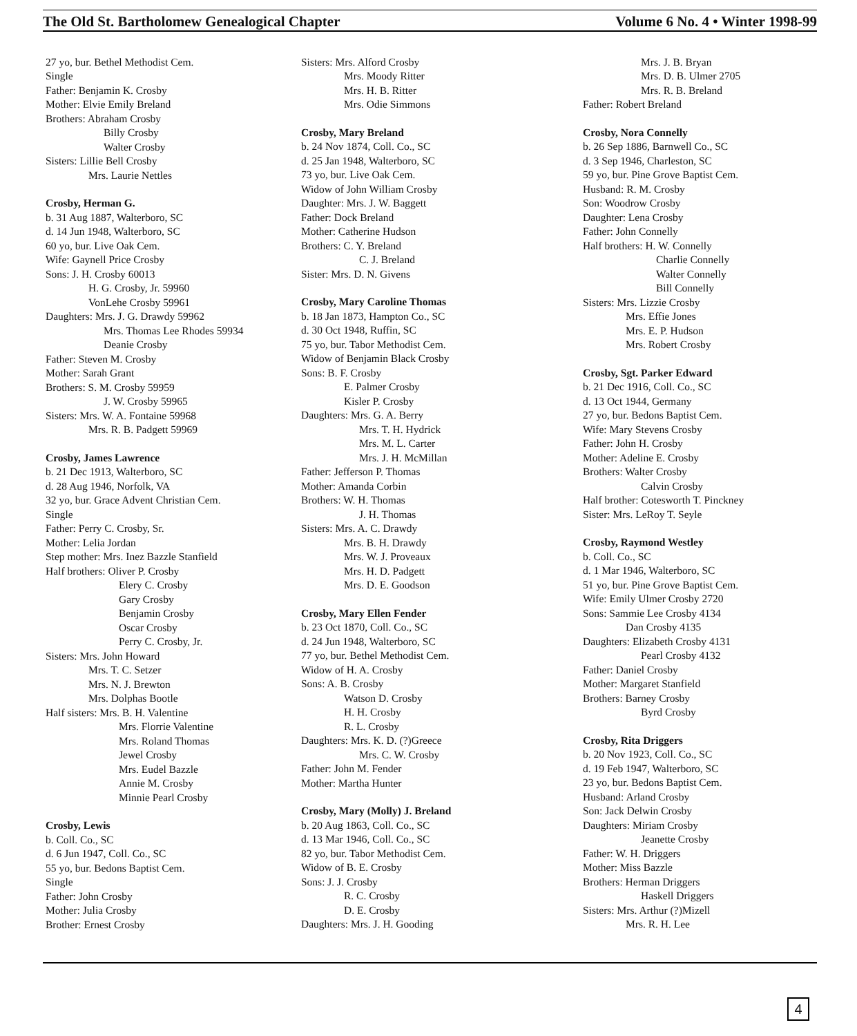The Old St. Bartholomew Genealogical Chapter Volume 6 No. 4 • Winter 1998-99
27 yo, bur. Bethel Methodist Cem.
Single
Father: Benjamin K. Crosby
Mother: Elvie Emily Breland
Brothers: Abraham Crosby
Billy Crosby
Walter Crosby
Sisters: Lillie Bell Crosby
Mrs. Laurie Nettles
Crosby, Herman G.
b. 31 Aug 1887, Walterboro, SC
d. 14 Jun 1948, Walterboro, SC
60 yo, bur. Live Oak Cem.
Wife: Gaynell Price Crosby
Sons: J. H. Crosby 60013
H. G. Crosby, Jr. 59960
VonLehe Crosby 59961
Daughters: Mrs. J. G. Drawdy 59962
Mrs. Thomas Lee Rhodes 59934
Deanie Crosby
Father: Steven M. Crosby
Mother: Sarah Grant
Brothers: S. M. Crosby 59959
J. W. Crosby 59965
Sisters: Mrs. W. A. Fontaine 59968
Mrs. R. B. Padgett 59969
Crosby, James Lawrence
b. 21 Dec 1913, Walterboro, SC
d. 28 Aug 1946, Norfolk, VA
32 yo, bur. Grace Advent Christian Cem.
Single
Father: Perry C. Crosby, Sr.
Mother: Lelia Jordan
Step mother: Mrs. Inez Bazzle Stanfield
Half brothers: Oliver P. Crosby
Elery C. Crosby
Gary Crosby
Benjamin Crosby
Oscar Crosby
Perry C. Crosby, Jr.
Sisters: Mrs. John Howard
Mrs. T. C. Setzer
Mrs. N. J. Brewton
Mrs. Dolphas Bootle
Half sisters: Mrs. B. H. Valentine
Mrs. Florrie Valentine
Mrs. Roland Thomas
Jewel Crosby
Mrs. Eudel Bazzle
Annie M. Crosby
Minnie Pearl Crosby
Crosby, Lewis
b. Coll. Co., SC
d. 6 Jun 1947, Coll. Co., SC
55 yo, bur. Bedons Baptist Cem.
Single
Father: John Crosby
Mother: Julia Crosby
Brother: Ernest Crosby
Sisters: Mrs. Alford Crosby
Mrs. Moody Ritter
Mrs. H. B. Ritter
Mrs. Odie Simmons
Crosby, Mary Breland
b. 24 Nov 1874, Coll. Co., SC
d. 25 Jan 1948, Walterboro, SC
73 yo, bur. Live Oak Cem.
Widow of John William Crosby
Daughter: Mrs. J. W. Baggett
Father: Dock Breland
Mother: Catherine Hudson
Brothers: C. Y. Breland
C. J. Breland
Sister: Mrs. D. N. Givens
Crosby, Mary Caroline Thomas
b. 18 Jan 1873, Hampton Co., SC
d. 30 Oct 1948, Ruffin, SC
75 yo, bur. Tabor Methodist Cem.
Widow of Benjamin Black Crosby
Sons: B. F. Crosby
E. Palmer Crosby
Kisler P. Crosby
Daughters: Mrs. G. A. Berry
Mrs. T. H. Hydrick
Mrs. M. L. Carter
Mrs. J. H. McMillan
Father: Jefferson P. Thomas
Mother: Amanda Corbin
Brothers: W. H. Thomas
J. H. Thomas
Sisters: Mrs. A. C. Drawdy
Mrs. B. H. Drawdy
Mrs. W. J. Proveaux
Mrs. H. D. Padgett
Mrs. D. E. Goodson
Crosby, Mary Ellen Fender
b. 23 Oct 1870, Coll. Co., SC
d. 24 Jun 1948, Walterboro, SC
77 yo, bur. Bethel Methodist Cem.
Widow of H. A. Crosby
Sons: A. B. Crosby
Watson D. Crosby
H. H. Crosby
R. L. Crosby
Daughters: Mrs. K. D. (?)Greece
Mrs. C. W. Crosby
Father: John M. Fender
Mother: Martha Hunter
Crosby, Mary (Molly) J. Breland
b. 20 Aug 1863, Coll. Co., SC
d. 13 Mar 1946, Coll. Co., SC
82 yo, bur. Tabor Methodist Cem.
Widow of B. E. Crosby
Sons: J. J. Crosby
R. C. Crosby
D. E. Crosby
Daughters: Mrs. J. H. Gooding
Mrs. J. B. Bryan
Mrs. D. B. Ulmer 2705
Mrs. R. B. Breland
Father: Robert Breland
Crosby, Nora Connelly
b. 26 Sep 1886, Barnwell Co., SC
d. 3 Sep 1946, Charleston, SC
59 yo, bur. Pine Grove Baptist Cem.
Husband: R. M. Crosby
Son: Woodrow Crosby
Daughter: Lena Crosby
Father: John Connelly
Half brothers: H. W. Connelly
Charlie Connelly
Walter Connelly
Bill Connelly
Sisters: Mrs. Lizzie Crosby
Mrs. Effie Jones
Mrs. E. P. Hudson
Mrs. Robert Crosby
Crosby, Sgt. Parker Edward
b. 21 Dec 1916, Coll. Co., SC
d. 13 Oct 1944, Germany
27 yo, bur. Bedons Baptist Cem.
Wife: Mary Stevens Crosby
Father: John H. Crosby
Mother: Adeline E. Crosby
Brothers: Walter Crosby
Calvin Crosby
Half brother: Cotesworth T. Pinckney
Sister: Mrs. LeRoy T. Seyle
Crosby, Raymond Westley
b. Coll. Co., SC
d. 1 Mar 1946, Walterboro, SC
51 yo, bur. Pine Grove Baptist Cem.
Wife: Emily Ulmer Crosby 2720
Sons: Sammie Lee Crosby 4134
Dan Crosby 4135
Daughters: Elizabeth Crosby 4131
Pearl Crosby 4132
Father: Daniel Crosby
Mother: Margaret Stanfield
Brothers: Barney Crosby
Byrd Crosby
Crosby, Rita Driggers
b. 20 Nov 1923, Coll. Co., SC
d. 19 Feb 1947, Walterboro, SC
23 yo, bur. Bedons Baptist Cem.
Husband: Arland Crosby
Son: Jack Delwin Crosby
Daughters: Miriam Crosby
Jeanette Crosby
Father: W. H. Driggers
Mother: Miss Bazzle
Brothers: Herman Driggers
Haskell Driggers
Sisters: Mrs. Arthur (?)Mizell
Mrs. R. H. Lee
4